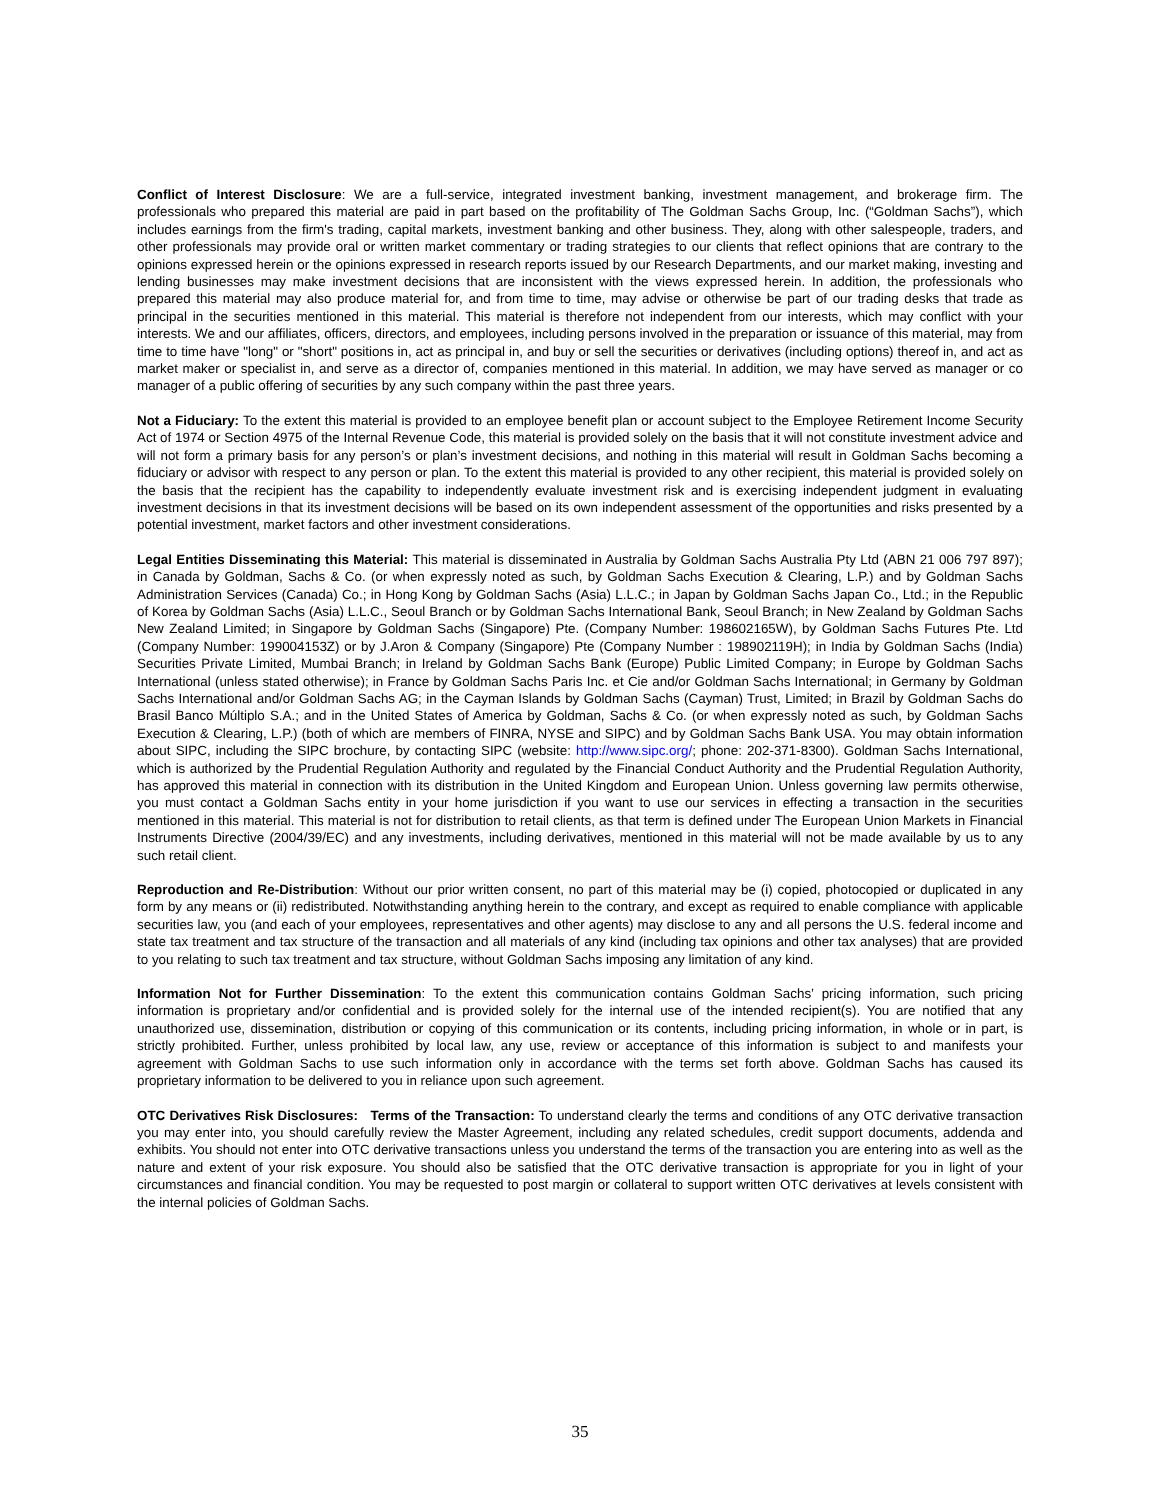Conflict of Interest Disclosure: We are a full-service, integrated investment banking, investment management, and brokerage firm. The professionals who prepared this material are paid in part based on the profitability of The Goldman Sachs Group, Inc. (“Goldman Sachs”), which includes earnings from the firm's trading, capital markets, investment banking and other business. They, along with other salespeople, traders, and other professionals may provide oral or written market commentary or trading strategies to our clients that reflect opinions that are contrary to the opinions expressed herein or the opinions expressed in research reports issued by our Research Departments, and our market making, investing and lending businesses may make investment decisions that are inconsistent with the views expressed herein. In addition, the professionals who prepared this material may also produce material for, and from time to time, may advise or otherwise be part of our trading desks that trade as principal in the securities mentioned in this material. This material is therefore not independent from our interests, which may conflict with your interests. We and our affiliates, officers, directors, and employees, including persons involved in the preparation or issuance of this material, may from time to time have "long" or "short" positions in, act as principal in, and buy or sell the securities or derivatives (including options) thereof in, and act as market maker or specialist in, and serve as a director of, companies mentioned in this material. In addition, we may have served as manager or co manager of a public offering of securities by any such company within the past three years.
Not a Fiduciary: To the extent this material is provided to an employee benefit plan or account subject to the Employee Retirement Income Security Act of 1974 or Section 4975 of the Internal Revenue Code, this material is provided solely on the basis that it will not constitute investment advice and will not form a primary basis for any person’s or plan’s investment decisions, and nothing in this material will result in Goldman Sachs becoming a fiduciary or advisor with respect to any person or plan. To the extent this material is provided to any other recipient, this material is provided solely on the basis that the recipient has the capability to independently evaluate investment risk and is exercising independent judgment in evaluating investment decisions in that its investment decisions will be based on its own independent assessment of the opportunities and risks presented by a potential investment, market factors and other investment considerations.
Legal Entities Disseminating this Material: This material is disseminated in Australia by Goldman Sachs Australia Pty Ltd (ABN 21 006 797 897); in Canada by Goldman, Sachs & Co. (or when expressly noted as such, by Goldman Sachs Execution & Clearing, L.P.) and by Goldman Sachs Administration Services (Canada) Co.; in Hong Kong by Goldman Sachs (Asia) L.L.C.; in Japan by Goldman Sachs Japan Co., Ltd.; in the Republic of Korea by Goldman Sachs (Asia) L.L.C., Seoul Branch or by Goldman Sachs International Bank, Seoul Branch; in New Zealand by Goldman Sachs New Zealand Limited; in Singapore by Goldman Sachs (Singapore) Pte. (Company Number: 198602165W), by Goldman Sachs Futures Pte. Ltd (Company Number: 199004153Z) or by J.Aron & Company (Singapore) Pte (Company Number : 198902119H); in India by Goldman Sachs (India) Securities Private Limited, Mumbai Branch; in Ireland by Goldman Sachs Bank (Europe) Public Limited Company; in Europe by Goldman Sachs International (unless stated otherwise); in France by Goldman Sachs Paris Inc. et Cie and/or Goldman Sachs International; in Germany by Goldman Sachs International and/or Goldman Sachs AG; in the Cayman Islands by Goldman Sachs (Cayman) Trust, Limited; in Brazil by Goldman Sachs do Brasil Banco Múltiplo S.A.; and in the United States of America by Goldman, Sachs & Co. (or when expressly noted as such, by Goldman Sachs Execution & Clearing, L.P.) (both of which are members of FINRA, NYSE and SIPC) and by Goldman Sachs Bank USA. You may obtain information about SIPC, including the SIPC brochure, by contacting SIPC (website: http://www.sipc.org/; phone: 202-371-8300). Goldman Sachs International, which is authorized by the Prudential Regulation Authority and regulated by the Financial Conduct Authority and the Prudential Regulation Authority, has approved this material in connection with its distribution in the United Kingdom and European Union. Unless governing law permits otherwise, you must contact a Goldman Sachs entity in your home jurisdiction if you want to use our services in effecting a transaction in the securities mentioned in this material. This material is not for distribution to retail clients, as that term is defined under The European Union Markets in Financial Instruments Directive (2004/39/EC) and any investments, including derivatives, mentioned in this material will not be made available by us to any such retail client.
Reproduction and Re-Distribution: Without our prior written consent, no part of this material may be (i) copied, photocopied or duplicated in any form by any means or (ii) redistributed. Notwithstanding anything herein to the contrary, and except as required to enable compliance with applicable securities law, you (and each of your employees, representatives and other agents) may disclose to any and all persons the U.S. federal income and state tax treatment and tax structure of the transaction and all materials of any kind (including tax opinions and other tax analyses) that are provided to you relating to such tax treatment and tax structure, without Goldman Sachs imposing any limitation of any kind.
Information Not for Further Dissemination: To the extent this communication contains Goldman Sachs’ pricing information, such pricing information is proprietary and/or confidential and is provided solely for the internal use of the intended recipient(s). You are notified that any unauthorized use, dissemination, distribution or copying of this communication or its contents, including pricing information, in whole or in part, is strictly prohibited. Further, unless prohibited by local law, any use, review or acceptance of this information is subject to and manifests your agreement with Goldman Sachs to use such information only in accordance with the terms set forth above. Goldman Sachs has caused its proprietary information to be delivered to you in reliance upon such agreement.
OTC Derivatives Risk Disclosures: Terms of the Transaction: To understand clearly the terms and conditions of any OTC derivative transaction you may enter into, you should carefully review the Master Agreement, including any related schedules, credit support documents, addenda and exhibits. You should not enter into OTC derivative transactions unless you understand the terms of the transaction you are entering into as well as the nature and extent of your risk exposure. You should also be satisfied that the OTC derivative transaction is appropriate for you in light of your circumstances and financial condition. You may be requested to post margin or collateral to support written OTC derivatives at levels consistent with the internal policies of Goldman Sachs.
35